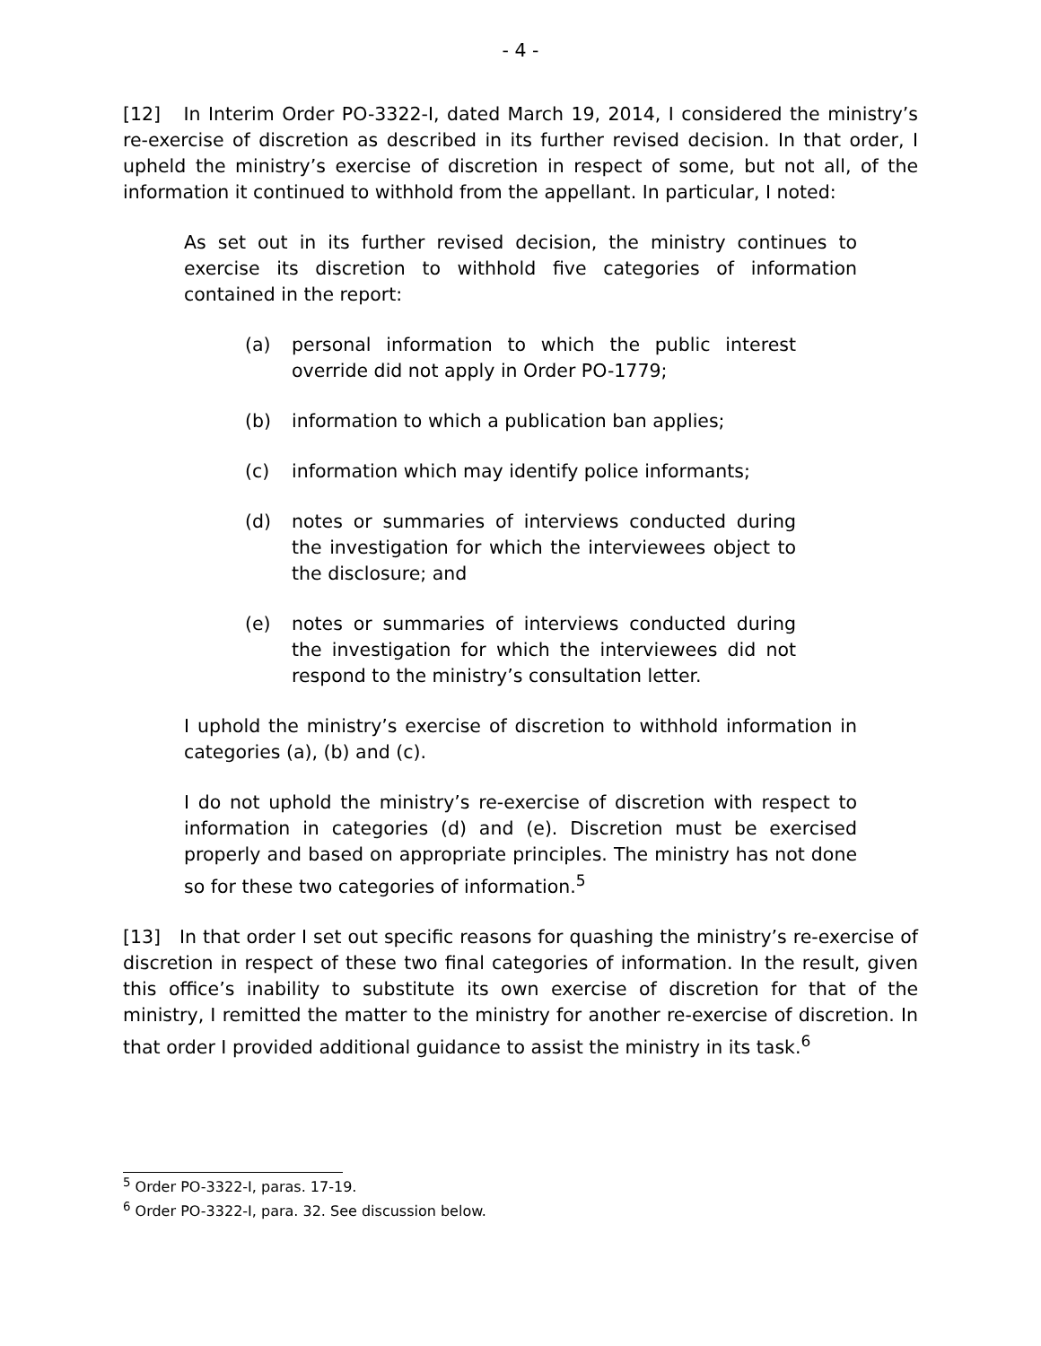- 4 -
[12] In Interim Order PO-3322-I, dated March 19, 2014, I considered the ministry’s re-exercise of discretion as described in its further revised decision. In that order, I upheld the ministry’s exercise of discretion in respect of some, but not all, of the information it continued to withhold from the appellant. In particular, I noted:
As set out in its further revised decision, the ministry continues to exercise its discretion to withhold five categories of information contained in the report:
(a) personal information to which the public interest override did not apply in Order PO-1779;
(b) information to which a publication ban applies;
(c) information which may identify police informants;
(d) notes or summaries of interviews conducted during the investigation for which the interviewees object to the disclosure; and
(e) notes or summaries of interviews conducted during the investigation for which the interviewees did not respond to the ministry’s consultation letter.
I uphold the ministry’s exercise of discretion to withhold information in categories (a), (b) and (c).
I do not uphold the ministry’s re-exercise of discretion with respect to information in categories (d) and (e). Discretion must be exercised properly and based on appropriate principles. The ministry has not done so for these two categories of information.<sup>5</sup>
[13] In that order I set out specific reasons for quashing the ministry’s re-exercise of discretion in respect of these two final categories of information. In the result, given this office’s inability to substitute its own exercise of discretion for that of the ministry, I remitted the matter to the ministry for another re-exercise of discretion. In that order I provided additional guidance to assist the ministry in its task.<sup>6</sup>
<sup>5</sup> Order PO-3322-I, paras. 17-19.
<sup>6</sup> Order PO-3322-I, para. 32. See discussion below.